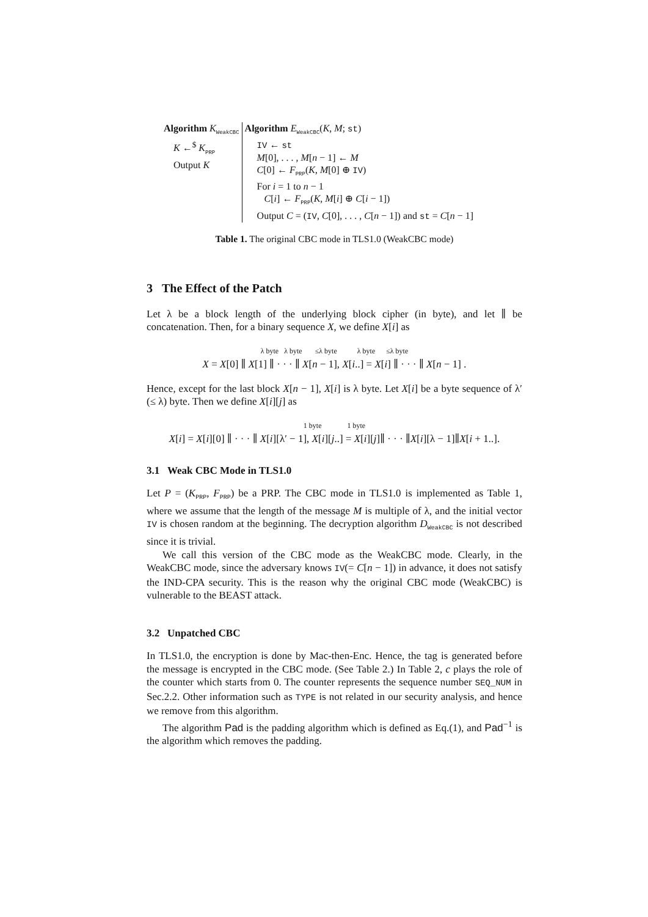| Algorithm K<sub>WeakCBC</sub> | Algorithm E<sub>WeakCBC</sub>( K , M ; st ) |
| K ←<sup>$</sup> K<sub>PRP</sub> Output K | IV ← st M [0], . . . , M [ n − 1] ← M C [0] ← F<sub>PRP</sub>( K , M [0] ⊕ IV ) For i = 1 to n − 1 C [ i ] ← F<sub>PRP</sub>( K , M [ i ] ⊕ C [ i − 1]) Output C = ( IV , C [0], . . . , C [ n − 1]) and st = C [ n − 1] |
Table 1. The original CBC mode in TLS1.0 (WeakCBC mode)
3 The Effect of the Patch
Let λ be a block length of the underlying block cipher (in byte), and let ∥ be concatenation. Then, for a binary sequence X, we define X[i] as
λ byte λ byte ≤λ byte λ byte ≤λ byte
X = X[0] ∥ X[1] ∥ · · · ∥ X[n − 1], X[i..] = X[i] ∥ · · · ∥ X[n − 1] .
Hence, except for the last block X[n − 1], X[i] is λ byte. Let X[i] be a byte sequence of λ′(≤ λ) byte. Then we define X[i][j] as
1 byte 1 byte
X[i] = X[i][0] ∥ · · · ∥ X[i][λ′ − 1], X[i][j..] = X[i][j]∥ · · · ∥X[i][λ − 1]∥X[i + 1..].
3.1 Weak CBC Mode in TLS1.0
Let P = (K<sub>PRP</sub>, F<sub>PRP</sub>) be a PRP. The CBC mode in TLS1.0 is implemented as Table 1, where we assume that the length of the message M is multiple of λ, and the initial vector IV is chosen random at the beginning. The decryption algorithm D<sub>WeakCBC</sub> is not described since it is trivial.
We call this version of the CBC mode as the WeakCBC mode. Clearly, in the WeakCBC mode, since the adversary knows IV(= C[n − 1]) in advance, it does not satisfy the IND-CPA security. This is the reason why the original CBC mode (WeakCBC) is vulnerable to the BEAST attack.
3.2 Unpatched CBC
In TLS1.0, the encryption is done by Mac-then-Enc. Hence, the tag is generated before the message is encrypted in the CBC mode. (See Table 2.) In Table 2, c plays the role of the counter which starts from 0. The counter represents the sequence number SEQ_NUM in Sec.2.2. Other information such as TYPE is not related in our security analysis, and hence we remove from this algorithm.
The algorithm Pad is the padding algorithm which is defined as Eq.(1), and Pad<sup>−1</sup> is the algorithm which removes the padding.